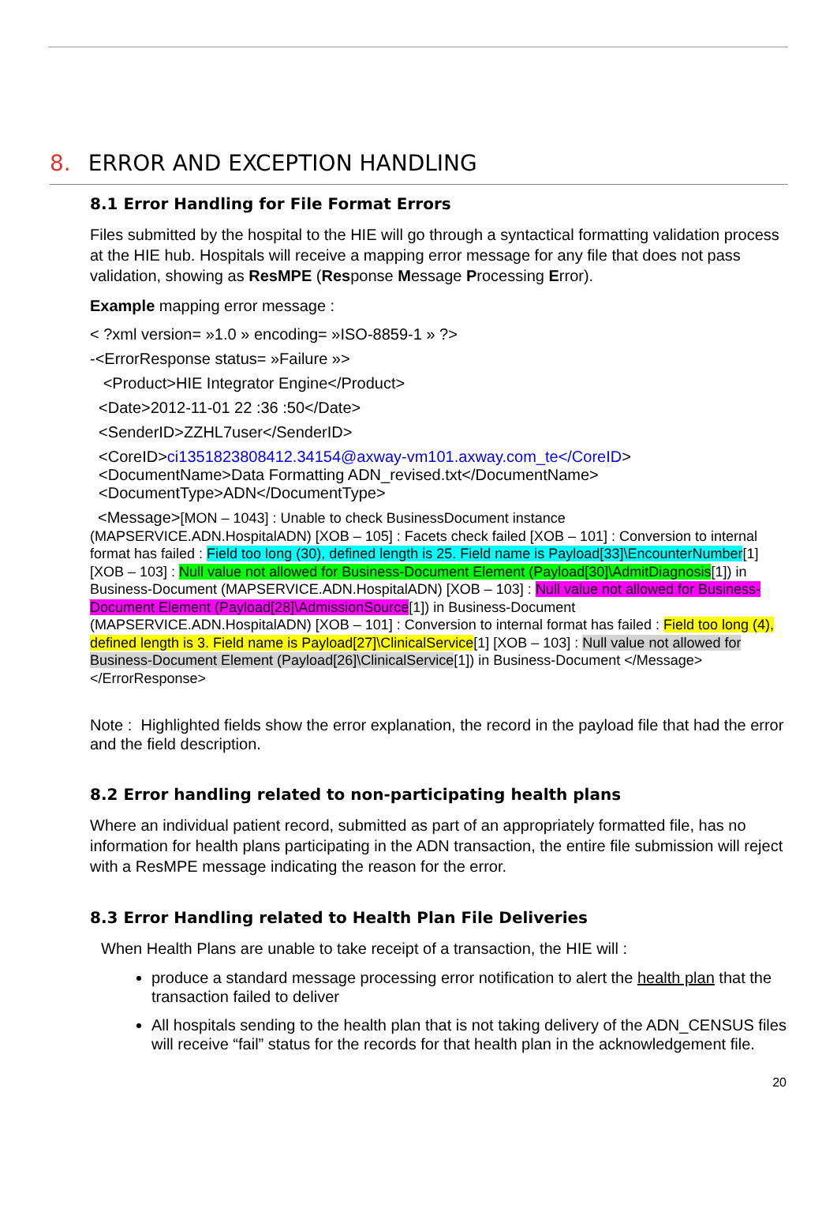8. ERROR AND EXCEPTION HANDLING
8.1 Error Handling for File Format Errors
Files submitted by the hospital to the HIE will go through a syntactical formatting validation process at the HIE hub. Hospitals will receive a mapping error message for any file that does not pass validation, showing as ResMPE (Response Message Processing Error).
Example mapping error message :
< ?xml version= »1.0 » encoding= »ISO-8859-1 » ?>
-<ErrorResponse status= »Failure »>
<Product>HIE Integrator Engine</Product>
<Date>2012-11-01 22 :36 :50</Date>
<SenderID>ZZHL7user</SenderID>
<CoreID>ci1351823808412.34154@axway-vm101.axway.com_te</CoreID>
<DocumentName>Data Formatting ADN_revised.txt</DocumentName>
<DocumentType>ADN</DocumentType>
<Message>[MON – 1043] : Unable to check BusinessDocument instance (MAPSERVICE.ADN.HospitalADN) [XOB – 105] : Facets check failed [XOB – 101] : Conversion to internal format has failed : Field too long (30), defined length is 25. Field name is Payload[33]\EncounterNumber[1] [XOB – 103] : Null value not allowed for Business-Document Element (Payload[30]\AdmitDiagnosis[1]) in Business-Document (MAPSERVICE.ADN.HospitalADN) [XOB – 103] : Null value not allowed for Business-Document Element (Payload[28]\AdmissionSource[1]) in Business-Document (MAPSERVICE.ADN.HospitalADN) [XOB – 101] : Conversion to internal format has failed : Field too long (4), defined length is 3. Field name is Payload[27]\ClinicalService[1] [XOB – 103] : Null value not allowed for Business-Document Element (Payload[26]\ClinicalService[1]) in Business-Document </Message> </ErrorResponse>
Note : Highlighted fields show the error explanation, the record in the payload file that had the error and the field description.
8.2 Error handling related to non-participating health plans
Where an individual patient record, submitted as part of an appropriately formatted file, has no information for health plans participating in the ADN transaction, the entire file submission will reject with a ResMPE message indicating the reason for the error.
8.3 Error Handling related to Health Plan File Deliveries
When Health Plans are unable to take receipt of a transaction, the HIE will :
produce a standard message processing error notification to alert the health plan that the transaction failed to deliver
All hospitals sending to the health plan that is not taking delivery of the ADN_CENSUS files will receive “fail” status for the records for that health plan in the acknowledgement file.
20